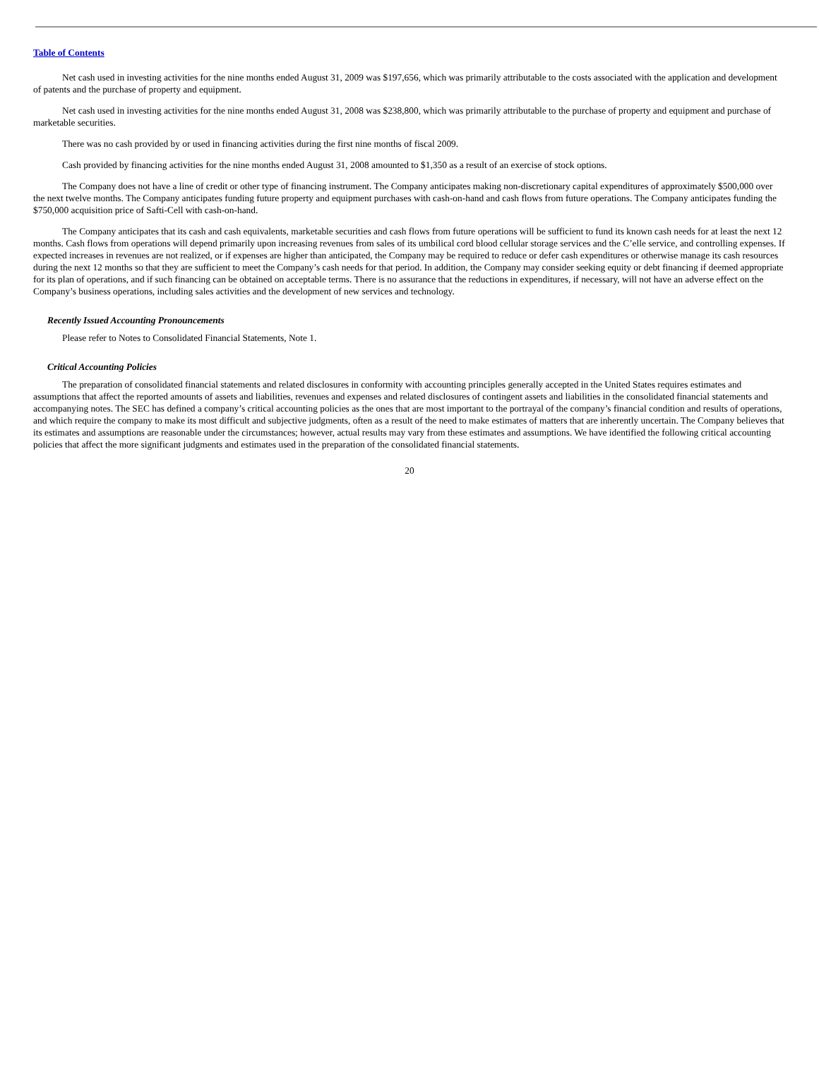Table of Contents
Net cash used in investing activities for the nine months ended August 31, 2009 was $197,656, which was primarily attributable to the costs associated with the application and development of patents and the purchase of property and equipment.
Net cash used in investing activities for the nine months ended August 31, 2008 was $238,800, which was primarily attributable to the purchase of property and equipment and purchase of marketable securities.
There was no cash provided by or used in financing activities during the first nine months of fiscal 2009.
Cash provided by financing activities for the nine months ended August 31, 2008 amounted to $1,350 as a result of an exercise of stock options.
The Company does not have a line of credit or other type of financing instrument. The Company anticipates making non-discretionary capital expenditures of approximately $500,000 over the next twelve months. The Company anticipates funding future property and equipment purchases with cash-on-hand and cash flows from future operations. The Company anticipates funding the $750,000 acquisition price of Safti-Cell with cash-on-hand.
The Company anticipates that its cash and cash equivalents, marketable securities and cash flows from future operations will be sufficient to fund its known cash needs for at least the next 12 months. Cash flows from operations will depend primarily upon increasing revenues from sales of its umbilical cord blood cellular storage services and the C’elle service, and controlling expenses. If expected increases in revenues are not realized, or if expenses are higher than anticipated, the Company may be required to reduce or defer cash expenditures or otherwise manage its cash resources during the next 12 months so that they are sufficient to meet the Company’s cash needs for that period. In addition, the Company may consider seeking equity or debt financing if deemed appropriate for its plan of operations, and if such financing can be obtained on acceptable terms. There is no assurance that the reductions in expenditures, if necessary, will not have an adverse effect on the Company’s business operations, including sales activities and the development of new services and technology.
Recently Issued Accounting Pronouncements
Please refer to Notes to Consolidated Financial Statements, Note 1.
Critical Accounting Policies
The preparation of consolidated financial statements and related disclosures in conformity with accounting principles generally accepted in the United States requires estimates and assumptions that affect the reported amounts of assets and liabilities, revenues and expenses and related disclosures of contingent assets and liabilities in the consolidated financial statements and accompanying notes. The SEC has defined a company’s critical accounting policies as the ones that are most important to the portrayal of the company’s financial condition and results of operations, and which require the company to make its most difficult and subjective judgments, often as a result of the need to make estimates of matters that are inherently uncertain. The Company believes that its estimates and assumptions are reasonable under the circumstances; however, actual results may vary from these estimates and assumptions. We have identified the following critical accounting policies that affect the more significant judgments and estimates used in the preparation of the consolidated financial statements.
20